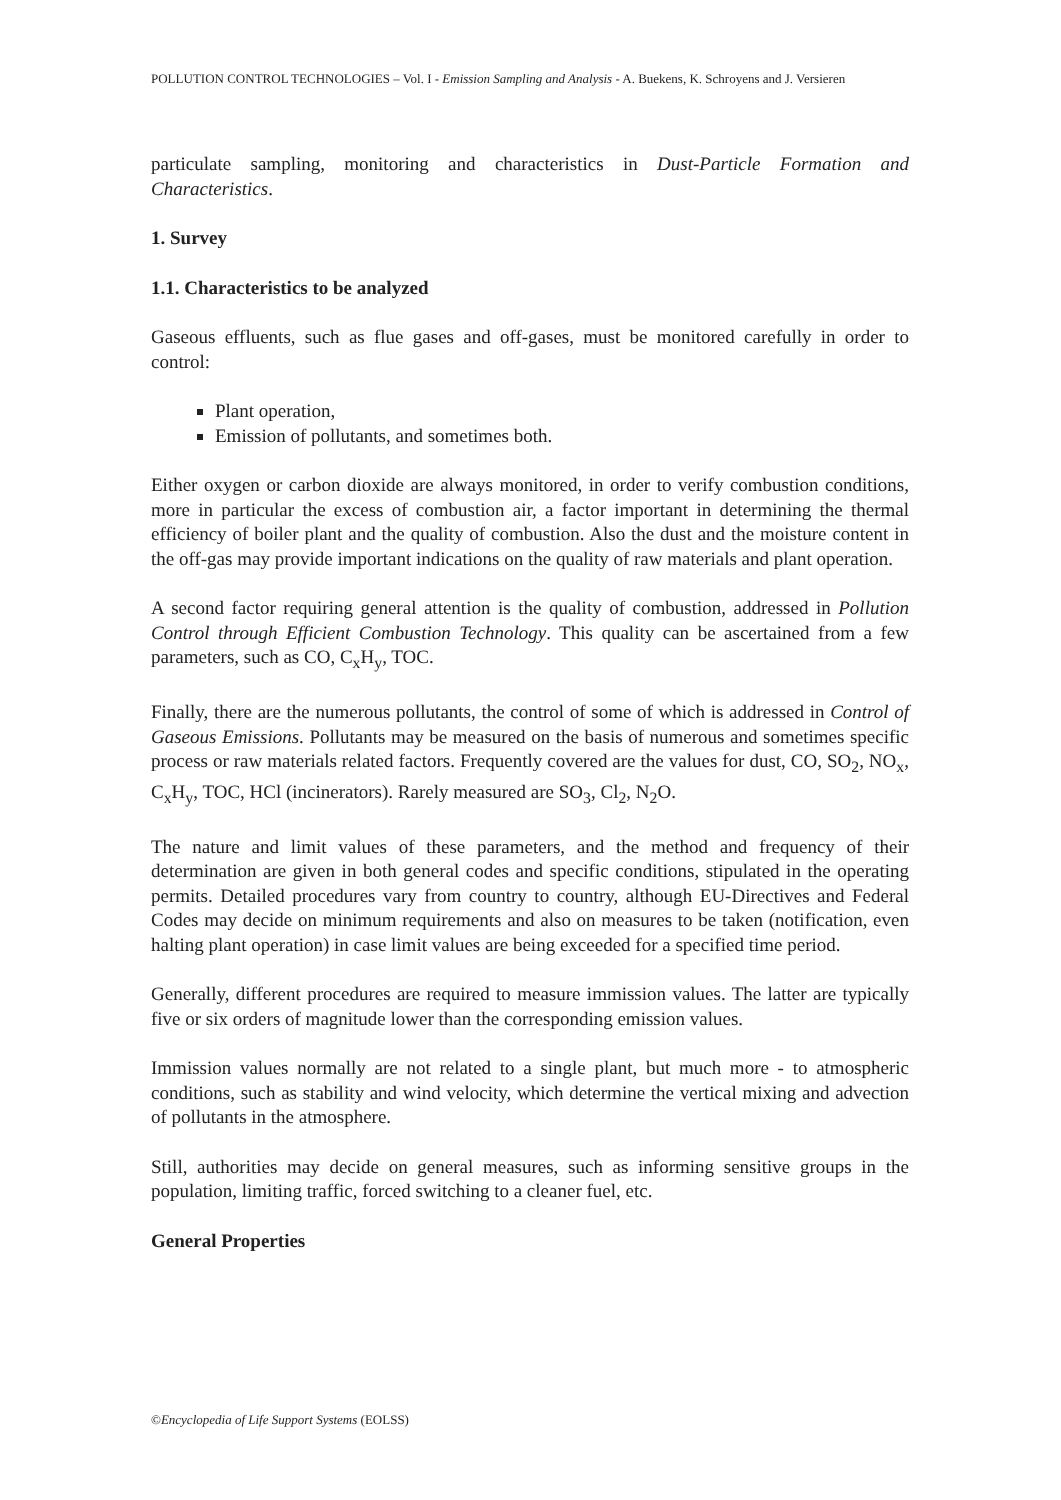POLLUTION CONTROL TECHNOLOGIES – Vol. I - Emission Sampling and Analysis - A. Buekens, K. Schroyens and J. Versieren
particulate sampling, monitoring and characteristics in Dust-Particle Formation and Characteristics.
1. Survey
1.1. Characteristics to be analyzed
Gaseous effluents, such as flue gases and off-gases, must be monitored carefully in order to control:
Plant operation,
Emission of pollutants, and sometimes both.
Either oxygen or carbon dioxide are always monitored, in order to verify combustion conditions, more in particular the excess of combustion air, a factor important in determining the thermal efficiency of boiler plant and the quality of combustion. Also the dust and the moisture content in the off-gas may provide important indications on the quality of raw materials and plant operation.
A second factor requiring general attention is the quality of combustion, addressed in Pollution Control through Efficient Combustion Technology. This quality can be ascertained from a few parameters, such as CO, C<sub>x</sub>H<sub>y</sub>, TOC.
Finally, there are the numerous pollutants, the control of some of which is addressed in Control of Gaseous Emissions. Pollutants may be measured on the basis of numerous and sometimes specific process or raw materials related factors. Frequently covered are the values for dust, CO, SO<sub>2</sub>, NO<sub>x</sub>, C<sub>x</sub>H<sub>y</sub>, TOC, HCl (incinerators). Rarely measured are SO<sub>3</sub>, Cl<sub>2</sub>, N<sub>2</sub>O.
The nature and limit values of these parameters, and the method and frequency of their determination are given in both general codes and specific conditions, stipulated in the operating permits. Detailed procedures vary from country to country, although EU-Directives and Federal Codes may decide on minimum requirements and also on measures to be taken (notification, even halting plant operation) in case limit values are being exceeded for a specified time period.
Generally, different procedures are required to measure immission values. The latter are typically five or six orders of magnitude lower than the corresponding emission values.
Immission values normally are not related to a single plant, but much more - to atmospheric conditions, such as stability and wind velocity, which determine the vertical mixing and advection of pollutants in the atmosphere.
Still, authorities may decide on general measures, such as informing sensitive groups in the population, limiting traffic, forced switching to a cleaner fuel, etc.
General Properties
©Encyclopedia of Life Support Systems (EOLSS)